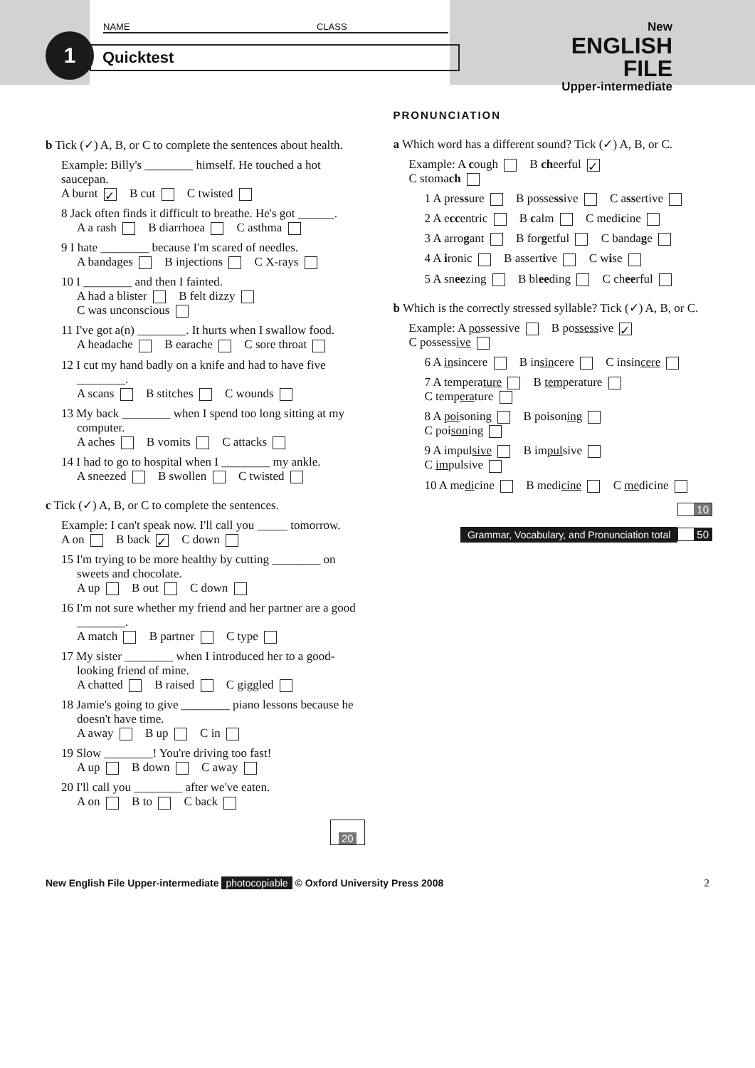NAME CLASS
1 Quicktest
New
ENGLISH FILE
Upper-intermediate
b Tick (✓) A, B, or C to complete the sentences about health.
Example: Billy's ________ himself. He touched a hot saucepan.
A burnt ✓ B cut C twisted
8 Jack often finds it difficult to breathe. He's got ______.
A a rash B diarrhoea C asthma
9 I hate ________ because I'm scared of needles.
A bandages B injections C X-rays
10 I ________ and then I fainted.
A had a blister B felt dizzy
C was unconscious
11 I've got a(n) ________. It hurts when I swallow food.
A headache B earache C sore throat
12 I cut my hand badly on a knife and had to have five ________.
A scans B stitches C wounds
13 My back ________ when I spend too long sitting at my computer.
A aches B vomits C attacks
14 I had to go to hospital when I ________ my ankle.
A sneezed B swollen C twisted
c Tick (✓) A, B, or C to complete the sentences.
Example: I can't speak now. I'll call you _____ tomorrow.
A on B back ✓ C down
15 I'm trying to be more healthy by cutting ________ on sweets and chocolate.
A up B out C down
16 I'm not sure whether my friend and her partner are a good ________.
A match B partner C type
17 My sister ________ when I introduced her to a good-looking friend of mine.
A chatted B raised C giggled
18 Jamie's going to give ________ piano lessons because he doesn't have time.
A away B up C in
19 Slow ________! You're driving too fast!
A up B down C away
20 I'll call you ________ after we've eaten.
A on B to C back
20
PRONUNCIATION
a Which word has a different sound? Tick (✓) A, B, or C.
Example: A cough B cheerful ✓
C stomach
1 A pressure B possessive C assertive
2 A eccentric B calm C medicine
3 A arrogant B forgetful C bandage
4 A ironic B assertive C wise
5 A sneezing B bleeding C cheerful
b Which is the correctly stressed syllable? Tick (✓) A, B, or C.
Example: A possessive B possessive ✓
C possessive
6 A insincere B insincere C insincere
7 A temperature B temperature
C temperature
8 A poisoning B poisoning
C poisoning
9 A impulsive B impulsive
C impulsive
10 A medicine B medicine C medicine
10
Grammar, Vocabulary, and Pronunciation total 50
New English File Upper-intermediate photocopiable © Oxford University Press 2008 2